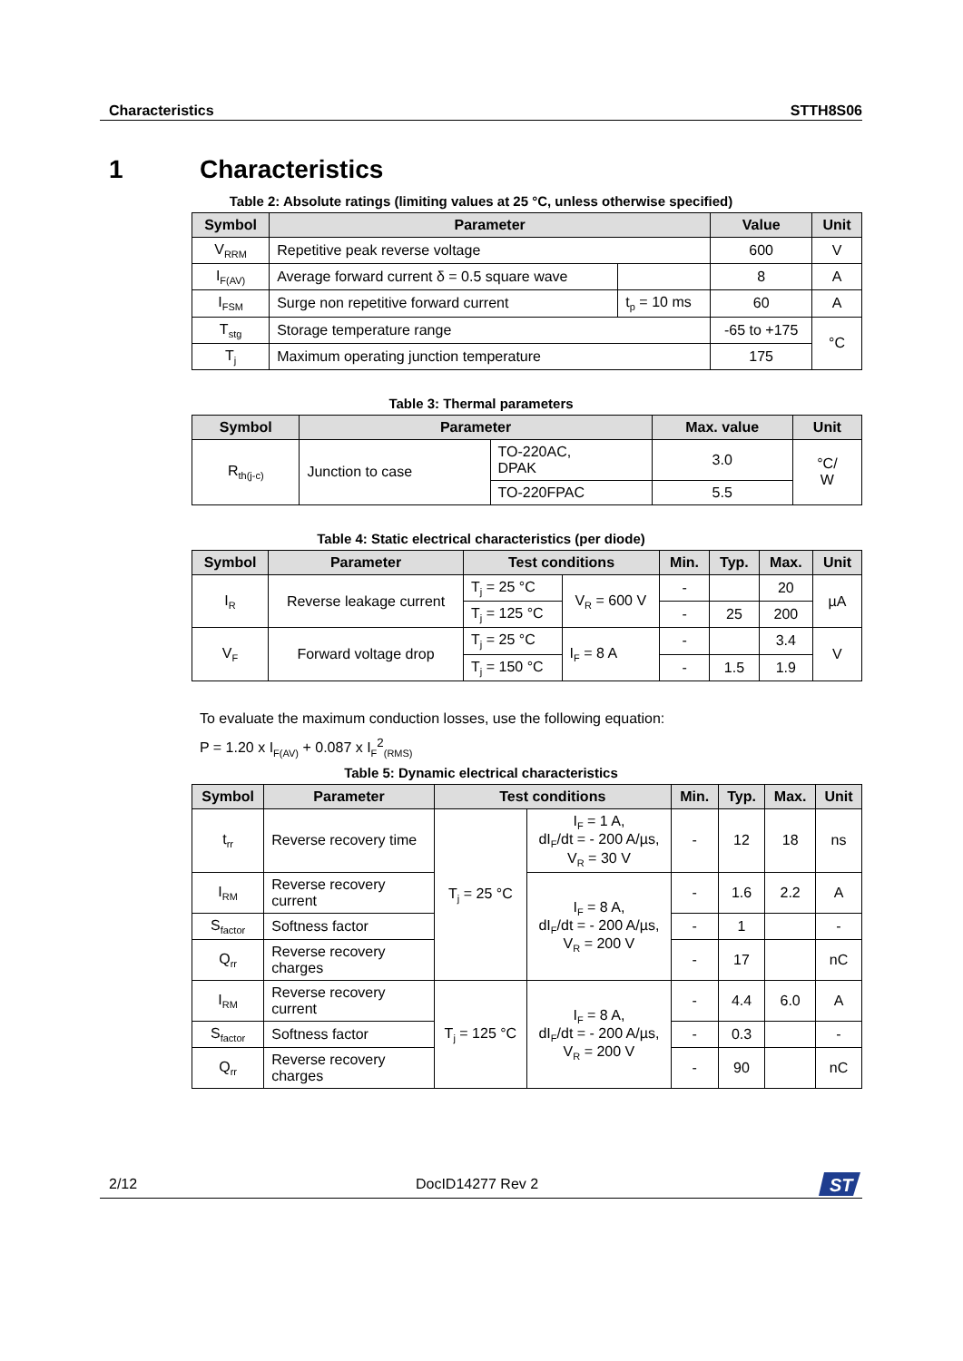Characteristics STTH8S06
1 Characteristics
Table 2: Absolute ratings (limiting values at 25 °C, unless otherwise specified)
| Symbol | Parameter | | Value | Unit |
| --- | --- | --- | --- | --- |
| V<sub>RRM</sub> | Repetitive peak reverse voltage | | 600 | V |
| I<sub>F(AV)</sub> | Average forward current δ = 0.5 square wave | | 8 | A |
| I<sub>FSM</sub> | Surge non repetitive forward current | t<sub>p</sub> = 10 ms | 60 | A |
| T<sub>stg</sub> | Storage temperature range | | -65 to +175 | °C |
| T<sub>j</sub> | Maximum operating junction temperature | | 175 | |
Table 3: Thermal parameters
| Symbol | Parameter | | Max. value | Unit |
| --- | --- | --- | --- | --- |
| R<sub>th(j-c)</sub> | Junction to case | TO-220AC, DPAK | 3.0 | °C/ W |
| | | TO-220FPAC | 5.5 | |
Table 4: Static electrical characteristics (per diode)
| Symbol | Parameter | Test conditions | | Min. | Typ. | Max. | Unit |
| --- | --- | --- | --- | --- | --- | --- | --- |
| I<sub>R</sub> | Reverse leakage current | T<sub>j</sub> = 25 °C | V<sub>R</sub> = 600 V | - | | 20 | µA |
| | | T<sub>j</sub> = 125 °C | | - | 25 | 200 | |
| V<sub>F</sub> | Forward voltage drop | T<sub>j</sub> = 25 °C | I<sub>F</sub> = 8 A | - | | 3.4 | V |
| | | T<sub>j</sub> = 150 °C | | - | 1.5 | 1.9 | |
To evaluate the maximum conduction losses, use the following equation:
P = 1.20 x I<sub>F(AV)</sub> + 0.087 x I<sub>F</sub><sup>2</sup><sub>(RMS)</sub>
Table 5: Dynamic electrical characteristics
| Symbol | Parameter | Test conditions | | Min. | Typ. | Max. | Unit |
| --- | --- | --- | --- | --- | --- | --- | --- |
| t<sub>rr</sub> | Reverse recovery time | T<sub>j</sub> = 25 °C | I<sub>F</sub> = 1 A, dI<sub>F</sub>/dt = - 200 A/µs, V<sub>R</sub> = 30 V | - | 12 | 18 | ns |
| I<sub>RM</sub> | Reverse recovery current | | I<sub>F</sub> = 8 A, dI<sub>F</sub>/dt = - 200 A/µs, V<sub>R</sub> = 200 V | - | 1.6 | 2.2 | A |
| S<sub>factor</sub> | Softness factor | | | - | 1 | | - |
| Q<sub>rr</sub> | Reverse recovery charges | | | - | 17 | | nC |
| I<sub>RM</sub> | Reverse recovery current | T<sub>j</sub> = 125 °C | I<sub>F</sub> = 8 A, dI<sub>F</sub>/dt = - 200 A/µs, V<sub>R</sub> = 200 V | - | 4.4 | 6.0 | A |
| S<sub>factor</sub> | Softness factor | | | - | 0.3 | | - |
| Q<sub>rr</sub> | Reverse recovery charges | | | - | 90 | | nC |
2/12 DocID14277 Rev 2
ST